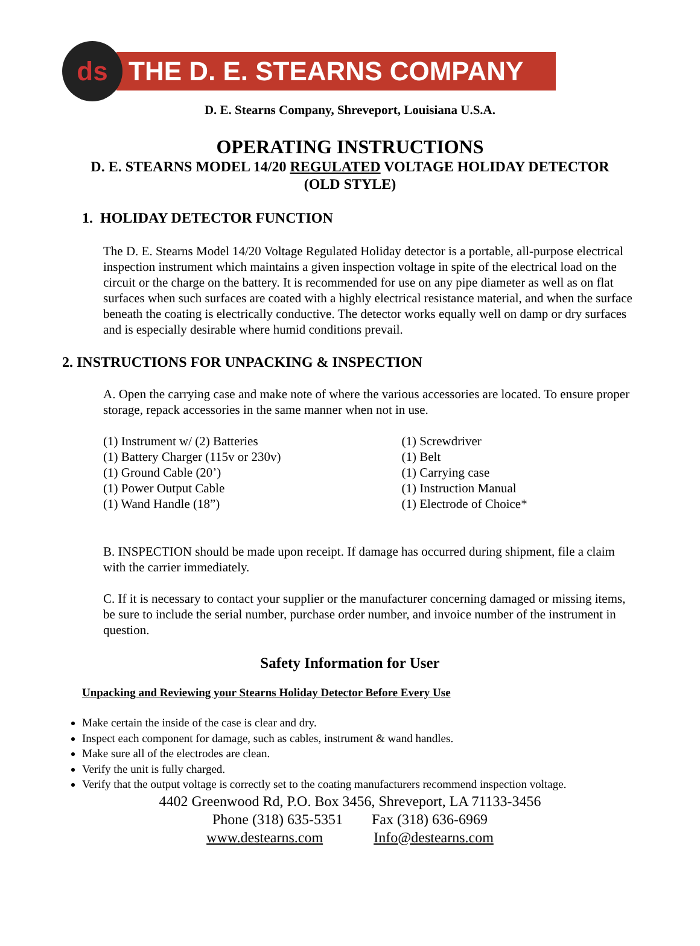ds
THE D. E. STEARNS COMPANY
D. E. Stearns Company, Shreveport, Louisiana U.S.A.
OPERATING INSTRUCTIONS
D. E. STEARNS MODEL 14/20 REGULATED VOLTAGE HOLIDAY DETECTOR
(OLD STYLE)
1. HOLIDAY DETECTOR FUNCTION
The D. E. Stearns Model 14/20 Voltage Regulated Holiday detector is a portable, all-purpose electrical inspection instrument which maintains a given inspection voltage in spite of the electrical load on the circuit or the charge on the battery. It is recommended for use on any pipe diameter as well as on flat surfaces when such surfaces are coated with a highly electrical resistance material, and when the surface beneath the coating is electrically conductive. The detector works equally well on damp or dry surfaces and is especially desirable where humid conditions prevail.
2. INSTRUCTIONS FOR UNPACKING & INSPECTION
A. Open the carrying case and make note of where the various accessories are located. To ensure proper storage, repack accessories in the same manner when not in use.
(1) Instrument w/ (2) Batteries
(1) Battery Charger (115v or 230v)
(1) Ground Cable (20’)
(1) Power Output Cable
(1) Wand Handle (18”)
(1) Screwdriver
(1) Belt
(1) Carrying case
(1) Instruction Manual
(1) Electrode of Choice*
B. INSPECTION should be made upon receipt. If damage has occurred during shipment, file a claim with the carrier immediately.
C. If it is necessary to contact your supplier or the manufacturer concerning damaged or missing items, be sure to include the serial number, purchase order number, and invoice number of the instrument in question.
Safety Information for User
Unpacking and Reviewing your Stearns Holiday Detector Before Every Use
Make certain the inside of the case is clear and dry.
Inspect each component for damage, such as cables, instrument & wand handles.
Make sure all of the electrodes are clean.
Verify the unit is fully charged.
Verify that the output voltage is correctly set to the coating manufacturers recommend inspection voltage.
4402 Greenwood Rd, P.O. Box 3456, Shreveport, LA 71133-3456
Phone (318) 635-5351 Fax (318) 636-6969
www.destearns.com Info@destearns.com